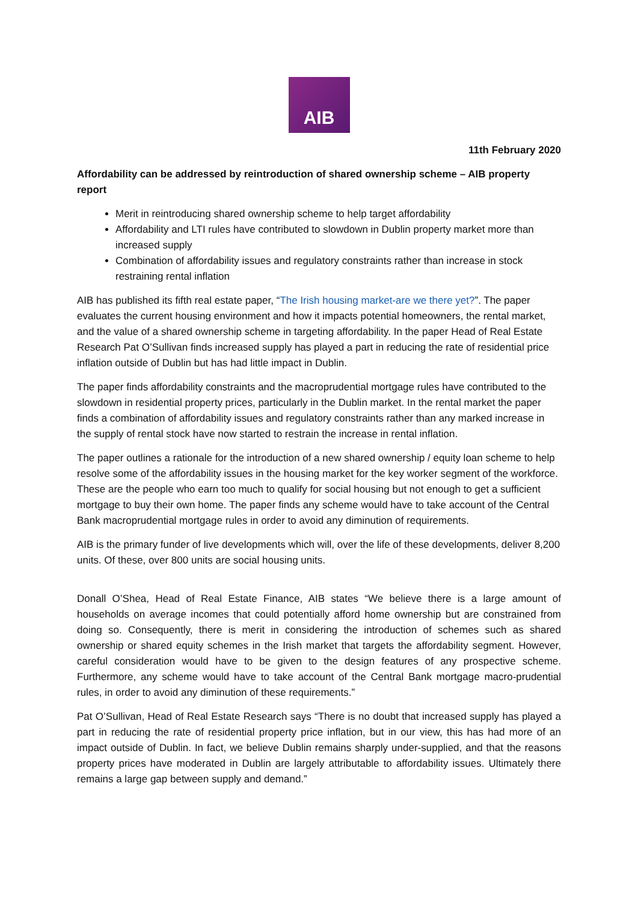AIB
11th February 2020
Affordability can be addressed by reintroduction of shared ownership scheme – AIB property report
Merit in reintroducing shared ownership scheme to help target affordability
Affordability and LTI rules have contributed to slowdown in Dublin property market more than increased supply
Combination of affordability issues and regulatory constraints rather than increase in stock restraining rental inflation
AIB has published its fifth real estate paper, “The Irish housing market-are we there yet?”. The paper evaluates the current housing environment and how it impacts potential homeowners, the rental market, and the value of a shared ownership scheme in targeting affordability. In the paper Head of Real Estate Research Pat O’Sullivan finds increased supply has played a part in reducing the rate of residential price inflation outside of Dublin but has had little impact in Dublin.
The paper finds affordability constraints and the macroprudential mortgage rules have contributed to the slowdown in residential property prices, particularly in the Dublin market. In the rental market the paper finds a combination of affordability issues and regulatory constraints rather than any marked increase in the supply of rental stock have now started to restrain the increase in rental inflation.
The paper outlines a rationale for the introduction of a new shared ownership / equity loan scheme to help resolve some of the affordability issues in the housing market for the key worker segment of the workforce. These are the people who earn too much to qualify for social housing but not enough to get a sufficient mortgage to buy their own home. The paper finds any scheme would have to take account of the Central Bank macroprudential mortgage rules in order to avoid any diminution of requirements.
AIB is the primary funder of live developments which will, over the life of these developments, deliver 8,200 units. Of these, over 800 units are social housing units.
Donall O’Shea, Head of Real Estate Finance, AIB states “We believe there is a large amount of households on average incomes that could potentially afford home ownership but are constrained from doing so. Consequently, there is merit in considering the introduction of schemes such as shared ownership or shared equity schemes in the Irish market that targets the affordability segment. However, careful consideration would have to be given to the design features of any prospective scheme. Furthermore, any scheme would have to take account of the Central Bank mortgage macro-prudential rules, in order to avoid any diminution of these requirements.”
Pat O’Sullivan, Head of Real Estate Research says “There is no doubt that increased supply has played a part in reducing the rate of residential property price inflation, but in our view, this has had more of an impact outside of Dublin. In fact, we believe Dublin remains sharply under-supplied, and that the reasons property prices have moderated in Dublin are largely attributable to affordability issues. Ultimately there remains a large gap between supply and demand.”